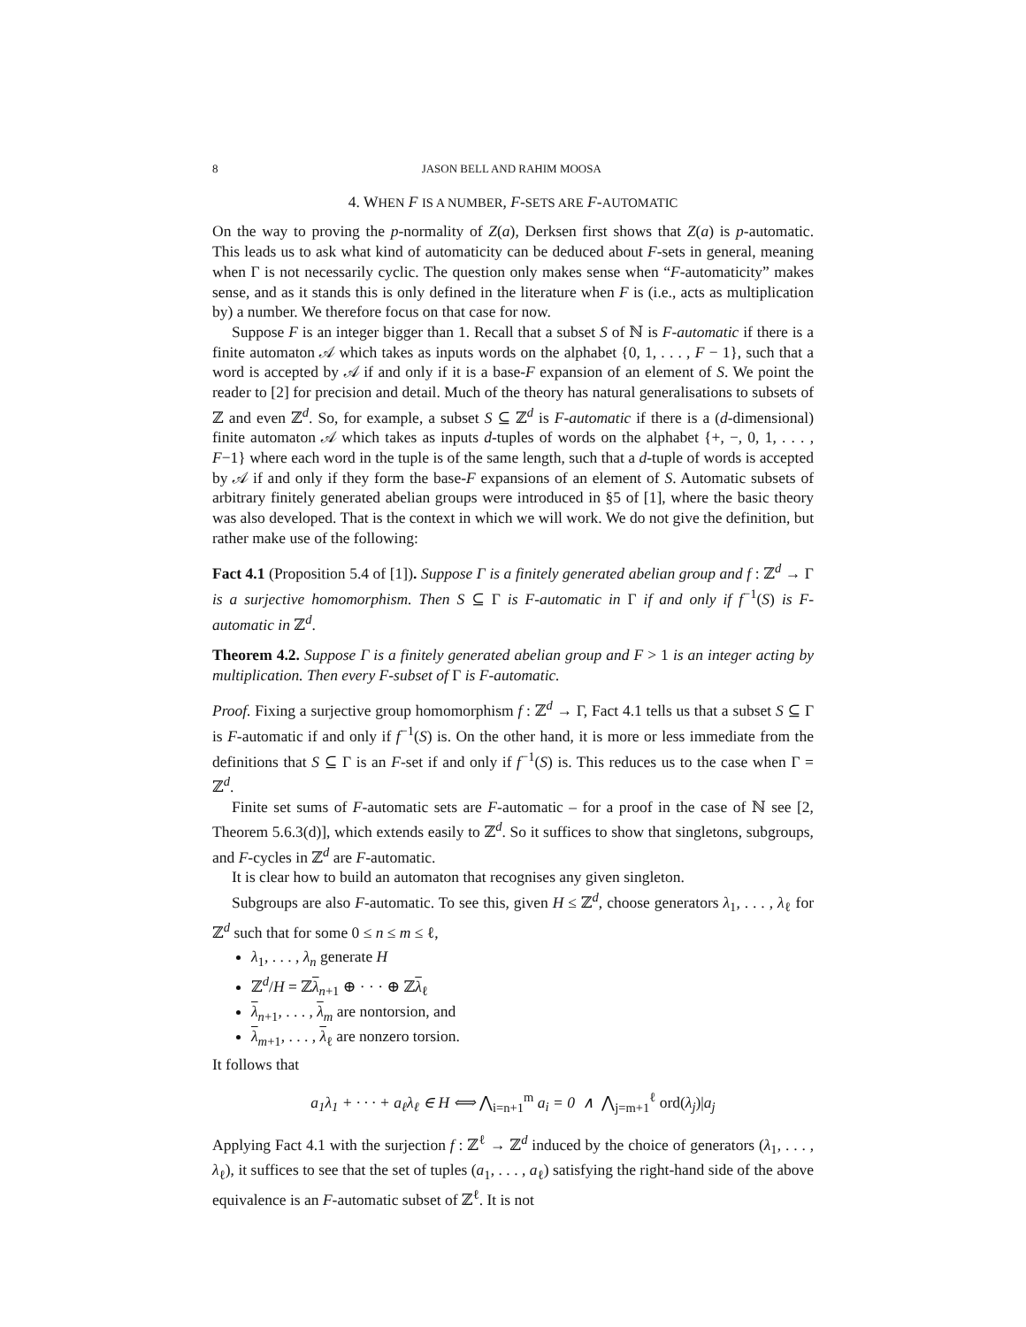8 JASON BELL AND RAHIM MOOSA
4. WHEN F IS A NUMBER, F-SETS ARE F-AUTOMATIC
On the way to proving the p-normality of Z(a), Derksen first shows that Z(a) is p-automatic. This leads us to ask what kind of automaticity can be deduced about F-sets in general, meaning when Γ is not necessarily cyclic. The question only makes sense when “F-automaticity” makes sense, and as it stands this is only defined in the literature when F is (i.e., acts as multiplication by) a number. We therefore focus on that case for now.
Suppose F is an integer bigger than 1. Recall that a subset S of ℕ is F-automatic if there is a finite automaton 𝒜 which takes as inputs words on the alphabet {0, 1, . . . , F − 1}, such that a word is accepted by 𝒜 if and only if it is a base-F expansion of an element of S. We point the reader to [2] for precision and detail. Much of the theory has natural generalisations to subsets of ℤ and even ℤ<sup>d</sup>. So, for example, a subset S ⊆ ℤ<sup>d</sup> is F-automatic if there is a (d-dimensional) finite automaton 𝒜 which takes as inputs d-tuples of words on the alphabet {+, −, 0, 1, . . . , F−1} where each word in the tuple is of the same length, such that a d-tuple of words is accepted by 𝒜 if and only if they form the base-F expansions of an element of S. Automatic subsets of arbitrary finitely generated abelian groups were introduced in §5 of [1], where the basic theory was also developed. That is the context in which we will work. We do not give the definition, but rather make use of the following:
Fact 4.1 (Proposition 5.4 of [1]). Suppose Γ is a finitely generated abelian group and f : ℤ<sup>d</sup> → Γ is a surjective homomorphism. Then S ⊆ Γ is F-automatic in Γ if and only if f<sup>−1</sup>(S) is F-automatic in ℤ<sup>d</sup>.
Theorem 4.2. Suppose Γ is a finitely generated abelian group and F > 1 is an integer acting by multiplication. Then every F-subset of Γ is F-automatic.
Proof. Fixing a surjective group homomorphism f : ℤ<sup>d</sup> → Γ, Fact 4.1 tells us that a subset S ⊆ Γ is F-automatic if and only if f<sup>−1</sup>(S) is. On the other hand, it is more or less immediate from the definitions that S ⊆ Γ is an F-set if and only if f<sup>−1</sup>(S) is. This reduces us to the case when Γ = ℤ<sup>d</sup>.
Finite set sums of F-automatic sets are F-automatic – for a proof in the case of ℕ see [2, Theorem 5.6.3(d)], which extends easily to ℤ<sup>d</sup>. So it suffices to show that singletons, subgroups, and F-cycles in ℤ<sup>d</sup> are F-automatic.
It is clear how to build an automaton that recognises any given singleton.
Subgroups are also F-automatic. To see this, given H ≤ ℤ<sup>d</sup>, choose generators λ<sub>1</sub>, . . . , λ<sub>ℓ</sub> for ℤ<sup>d</sup> such that for some 0 ≤ n ≤ m ≤ ℓ,
λ<sub>1</sub>, . . . , λ<sub>n</sub> generate H
ℤ<sup>d</sup>/H = ℤλ<sub>n+1</sub> ⊕ · · · ⊕ ℤλ<sub>ℓ</sub>
λ<sub>n+1</sub>, . . . , λ<sub>m</sub> are nontorsion, and
λ<sub>m+1</sub>, . . . , λ<sub>ℓ</sub> are nonzero torsion.
It follows that
a<sub>1</sub>λ<sub>1</sub> + · · · + a<sub>ℓ</sub>λ<sub>ℓ</sub> ∈ H ⟺ ⋀<sub>i=n+1</sub><sup>m</sup> a<sub>i</sub> = 0 ∧ ⋀<sub>j=m+1</sub><sup>ℓ</sup> ord(λ<sub>j</sub>)|a<sub>j</sub>
Applying Fact 4.1 with the surjection f : ℤ<sup>ℓ</sup> → ℤ<sup>d</sup> induced by the choice of generators (λ<sub>1</sub>, . . . , λ<sub>ℓ</sub>), it suffices to see that the set of tuples (a<sub>1</sub>, . . . , a<sub>ℓ</sub>) satisfying the right-hand side of the above equivalence is an F-automatic subset of ℤ<sup>ℓ</sup>. It is not